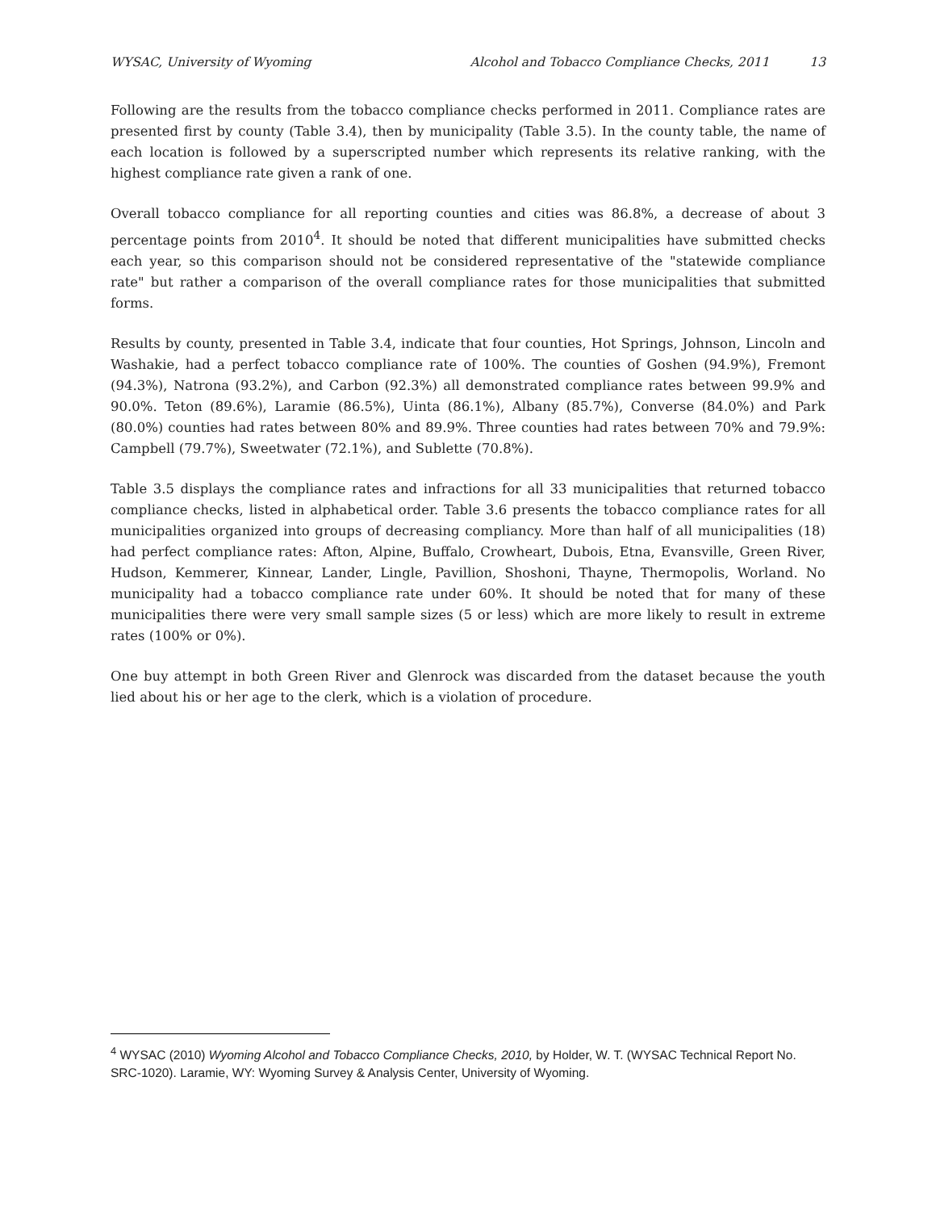WYSAC, University of Wyoming Alcohol and Tobacco Compliance Checks, 2011 13
Following are the results from the tobacco compliance checks performed in 2011. Compliance rates are presented first by county (Table 3.4), then by municipality (Table 3.5). In the county table, the name of each location is followed by a superscripted number which represents its relative ranking, with the highest compliance rate given a rank of one.
Overall tobacco compliance for all reporting counties and cities was 86.8%, a decrease of about 3 percentage points from 2010<sup>4</sup>. It should be noted that different municipalities have submitted checks each year, so this comparison should not be considered representative of the "statewide compliance rate" but rather a comparison of the overall compliance rates for those municipalities that submitted forms.
Results by county, presented in Table 3.4, indicate that four counties, Hot Springs, Johnson, Lincoln and Washakie, had a perfect tobacco compliance rate of 100%. The counties of Goshen (94.9%), Fremont (94.3%), Natrona (93.2%), and Carbon (92.3%) all demonstrated compliance rates between 99.9% and 90.0%. Teton (89.6%), Laramie (86.5%), Uinta (86.1%), Albany (85.7%), Converse (84.0%) and Park (80.0%) counties had rates between 80% and 89.9%. Three counties had rates between 70% and 79.9%: Campbell (79.7%), Sweetwater (72.1%), and Sublette (70.8%).
Table 3.5 displays the compliance rates and infractions for all 33 municipalities that returned tobacco compliance checks, listed in alphabetical order. Table 3.6 presents the tobacco compliance rates for all municipalities organized into groups of decreasing compliancy. More than half of all municipalities (18) had perfect compliance rates: Afton, Alpine, Buffalo, Crowheart, Dubois, Etna, Evansville, Green River, Hudson, Kemmerer, Kinnear, Lander, Lingle, Pavillion, Shoshoni, Thayne, Thermopolis, Worland. No municipality had a tobacco compliance rate under 60%. It should be noted that for many of these municipalities there were very small sample sizes (5 or less) which are more likely to result in extreme rates (100% or 0%).
One buy attempt in both Green River and Glenrock was discarded from the dataset because the youth lied about his or her age to the clerk, which is a violation of procedure.
<sup>4</sup> WYSAC (2010) Wyoming Alcohol and Tobacco Compliance Checks, 2010, by Holder, W. T. (WYSAC Technical Report No. SRC-1020). Laramie, WY: Wyoming Survey & Analysis Center, University of Wyoming.